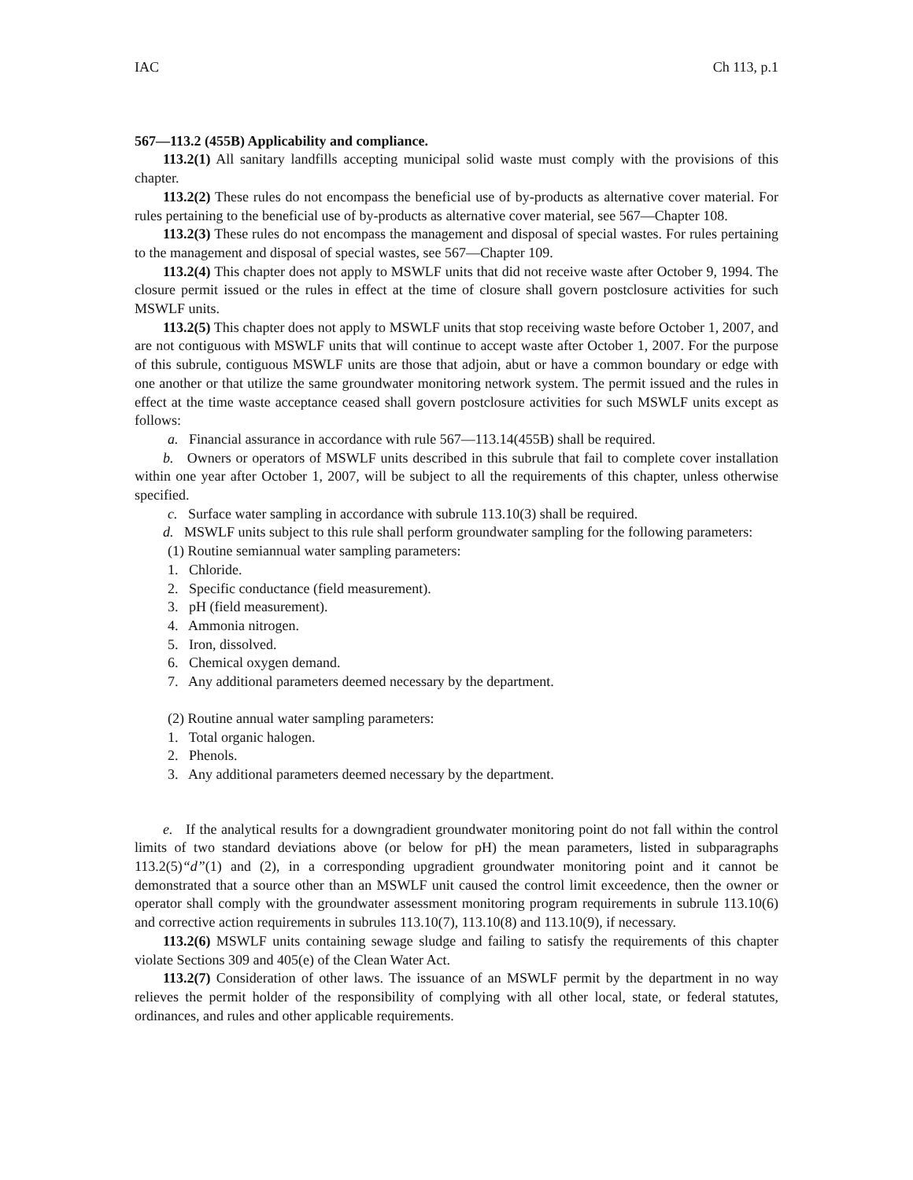IAC Ch 113, p.1
567—113.2 (455B) Applicability and compliance.
113.2(1) All sanitary landfills accepting municipal solid waste must comply with the provisions of this chapter.
113.2(2) These rules do not encompass the beneficial use of by-products as alternative cover material. For rules pertaining to the beneficial use of by-products as alternative cover material, see 567—Chapter 108.
113.2(3) These rules do not encompass the management and disposal of special wastes. For rules pertaining to the management and disposal of special wastes, see 567—Chapter 109.
113.2(4) This chapter does not apply to MSWLF units that did not receive waste after October 9, 1994. The closure permit issued or the rules in effect at the time of closure shall govern postclosure activities for such MSWLF units.
113.2(5) This chapter does not apply to MSWLF units that stop receiving waste before October 1, 2007, and are not contiguous with MSWLF units that will continue to accept waste after October 1, 2007. For the purpose of this subrule, contiguous MSWLF units are those that adjoin, abut or have a common boundary or edge with one another or that utilize the same groundwater monitoring network system. The permit issued and the rules in effect at the time waste acceptance ceased shall govern postclosure activities for such MSWLF units except as follows:
a. Financial assurance in accordance with rule 567—113.14(455B) shall be required.
b. Owners or operators of MSWLF units described in this subrule that fail to complete cover installation within one year after October 1, 2007, will be subject to all the requirements of this chapter, unless otherwise specified.
c. Surface water sampling in accordance with subrule 113.10(3) shall be required.
d. MSWLF units subject to this rule shall perform groundwater sampling for the following parameters:
(1) Routine semiannual water sampling parameters:
1. Chloride.
2. Specific conductance (field measurement).
3. pH (field measurement).
4. Ammonia nitrogen.
5. Iron, dissolved.
6. Chemical oxygen demand.
7. Any additional parameters deemed necessary by the department.
(2) Routine annual water sampling parameters:
1. Total organic halogen.
2. Phenols.
3. Any additional parameters deemed necessary by the department.
e. If the analytical results for a downgradient groundwater monitoring point do not fall within the control limits of two standard deviations above (or below for pH) the mean parameters, listed in subparagraphs 113.2(5)“d”(1) and (2), in a corresponding upgradient groundwater monitoring point and it cannot be demonstrated that a source other than an MSWLF unit caused the control limit exceedence, then the owner or operator shall comply with the groundwater assessment monitoring program requirements in subrule 113.10(6) and corrective action requirements in subrules 113.10(7), 113.10(8) and 113.10(9), if necessary.
113.2(6) MSWLF units containing sewage sludge and failing to satisfy the requirements of this chapter violate Sections 309 and 405(e) of the Clean Water Act.
113.2(7) Consideration of other laws. The issuance of an MSWLF permit by the department in no way relieves the permit holder of the responsibility of complying with all other local, state, or federal statutes, ordinances, and rules and other applicable requirements.